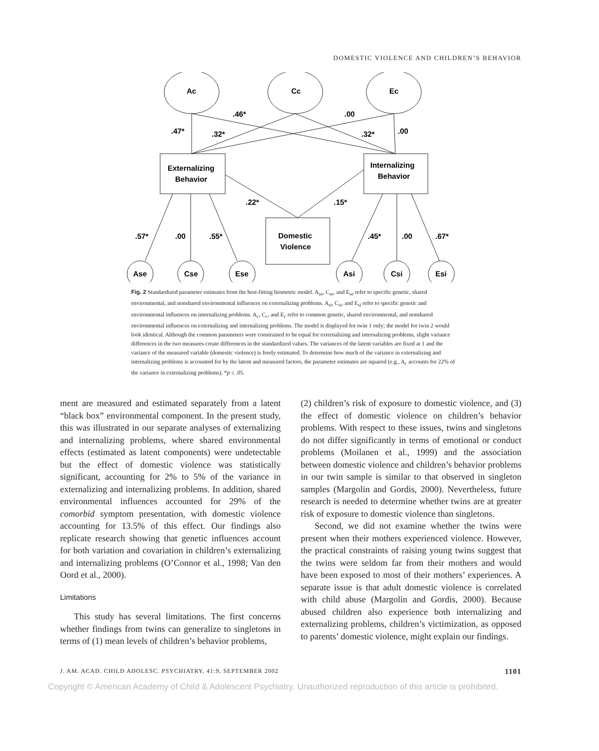DOMESTIC VIOLENCE AND CHILDREN’S BEHAVIOR
Ac
Cc
Ec
Externalizing
Behavior
Internalizing
Behavior
Domestic
Violence
.46*
.00
.47*
.32*
.32*
.00
.22*
.15*
.57*
.00
.55*
.45*
.00
.67*
Ase
Cse
Ese
Asi
Csi
Esi
Fig. 2 Standardized parameter estimates from the best-fitting biometric model. A<sub>se</sub>, C<sub>se</sub>, and E<sub>se</sub> refer to specific genetic, shared environmental, and nonshared environmental influences on externalizing problems. A<sub>si</sub>, C<sub>si</sub>, and E<sub>si</sub> refer to specific genetic and environmental influences on internalizing problems. A<sub>c</sub>, C<sub>c</sub>, and E<sub>c</sub> refer to common genetic, shared environmental, and nonshared environmental influences on externalizing and internalizing problems. The model is displayed for twin 1 only; the model for twin 2 would look identical. Although the common parameters were constrained to be equal for externalizing and internalizing problems, slight variance differences in the two measures create differences in the standardized values. The variances of the latent variables are fixed at 1 and the variance of the measured variable (domestic violence) is freely estimated. To determine how much of the variance in externalizing and internalizing problems is accounted for by the latent and measured factors, the parameter estimates are squared (e.g., A<sub>c</sub> accounts for 22% of the variance in externalizing problems). *p ≤ .05.
ment are measured and estimated separately from a latent “black box” environmental component. In the present study, this was illustrated in our separate analyses of externalizing and internalizing problems, where shared environmental effects (estimated as latent components) were undetectable but the effect of domestic violence was statistically significant, accounting for 2% to 5% of the variance in externalizing and internalizing problems. In addition, shared environmental influences accounted for 29% of the comorbid symptom presentation, with domestic violence accounting for 13.5% of this effect. Our findings also replicate research showing that genetic influences account for both variation and covariation in children’s externalizing and internalizing problems (O’Connor et al., 1998; Van den Oord et al., 2000).
Limitations
This study has several limitations. The first concerns whether findings from twins can generalize to singletons in terms of (1) mean levels of children’s behavior problems,
(2) children’s risk of exposure to domestic violence, and (3) the effect of domestic violence on children’s behavior problems. With respect to these issues, twins and singletons do not differ significantly in terms of emotional or conduct problems (Moilanen et al., 1999) and the association between domestic violence and children’s behavior problems in our twin sample is similar to that observed in singleton samples (Margolin and Gordis, 2000). Nevertheless, future research is needed to determine whether twins are at greater risk of exposure to domestic violence than singletons.
Second, we did not examine whether the twins were present when their mothers experienced violence. However, the practical constraints of raising young twins suggest that the twins were seldom far from their mothers and would have been exposed to most of their mothers’ experiences. A separate issue is that adult domestic violence is correlated with child abuse (Margolin and Gordis, 2000). Because abused children also experience both internalizing and externalizing problems, children’s victimization, as opposed to parents’ domestic violence, might explain our findings.
J. AM. ACAD. CHILD ADOLESC. PSYCHIATRY, 41:9, SEPTEMBER 2002 1101
Copyright © American Academy of Child & Adolescent Psychiatry. Unauthorized reproduction of this article is prohibited.